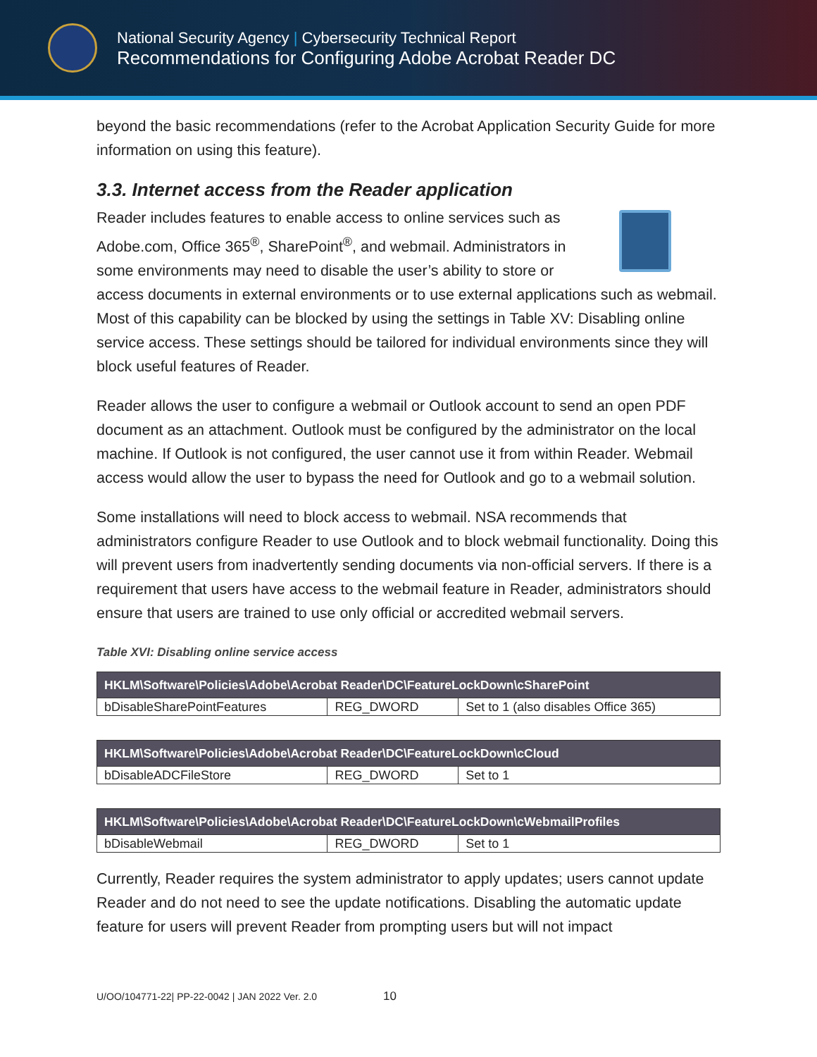National Security Agency | Cybersecurity Technical Report
Recommendations for Configuring Adobe Acrobat Reader DC
beyond the basic recommendations (refer to the Acrobat Application Security Guide for more information on using this feature).
3.3. Internet access from the Reader application
Reader includes features to enable access to online services such as Adobe.com, Office 365<sup>®</sup>, SharePoint<sup>®</sup>, and webmail. Administrators in some environments may need to disable the user’s ability to store or access documents in external environments or to use external applications such as webmail. Most of this capability can be blocked by using the settings in Table XV: Disabling online service access. These settings should be tailored for individual environments since they will block useful features of Reader.
Reader allows the user to configure a webmail or Outlook account to send an open PDF document as an attachment. Outlook must be configured by the administrator on the local machine. If Outlook is not configured, the user cannot use it from within Reader. Webmail access would allow the user to bypass the need for Outlook and go to a webmail solution.
Some installations will need to block access to webmail. NSA recommends that administrators configure Reader to use Outlook and to block webmail functionality. Doing this will prevent users from inadvertently sending documents via non-official servers. If there is a requirement that users have access to the webmail feature in Reader, administrators should ensure that users are trained to use only official or accredited webmail servers.
Table XVI: Disabling online service access
| HKLM\Software\Policies\Adobe\Acrobat Reader\DC\FeatureLockDown\cSharePoint | | |
| --- | --- | --- |
| bDisableSharePointFeatures | REG_DWORD | Set to 1 (also disables Office 365) |
| HKLM\Software\Policies\Adobe\Acrobat Reader\DC\FeatureLockDown\cCloud | | |
| --- | --- | --- |
| bDisableADCFileStore | REG_DWORD | Set to 1 |
| HKLM\Software\Policies\Adobe\Acrobat Reader\DC\FeatureLockDown\cWebmailProfiles | | |
| --- | --- | --- |
| bDisableWebmail | REG_DWORD | Set to 1 |
Currently, Reader requires the system administrator to apply updates; users cannot update Reader and do not need to see the update notifications. Disabling the automatic update feature for users will prevent Reader from prompting users but will not impact
U/OO/104771-22| PP-22-0042 | JAN 2022 Ver. 2.0 10